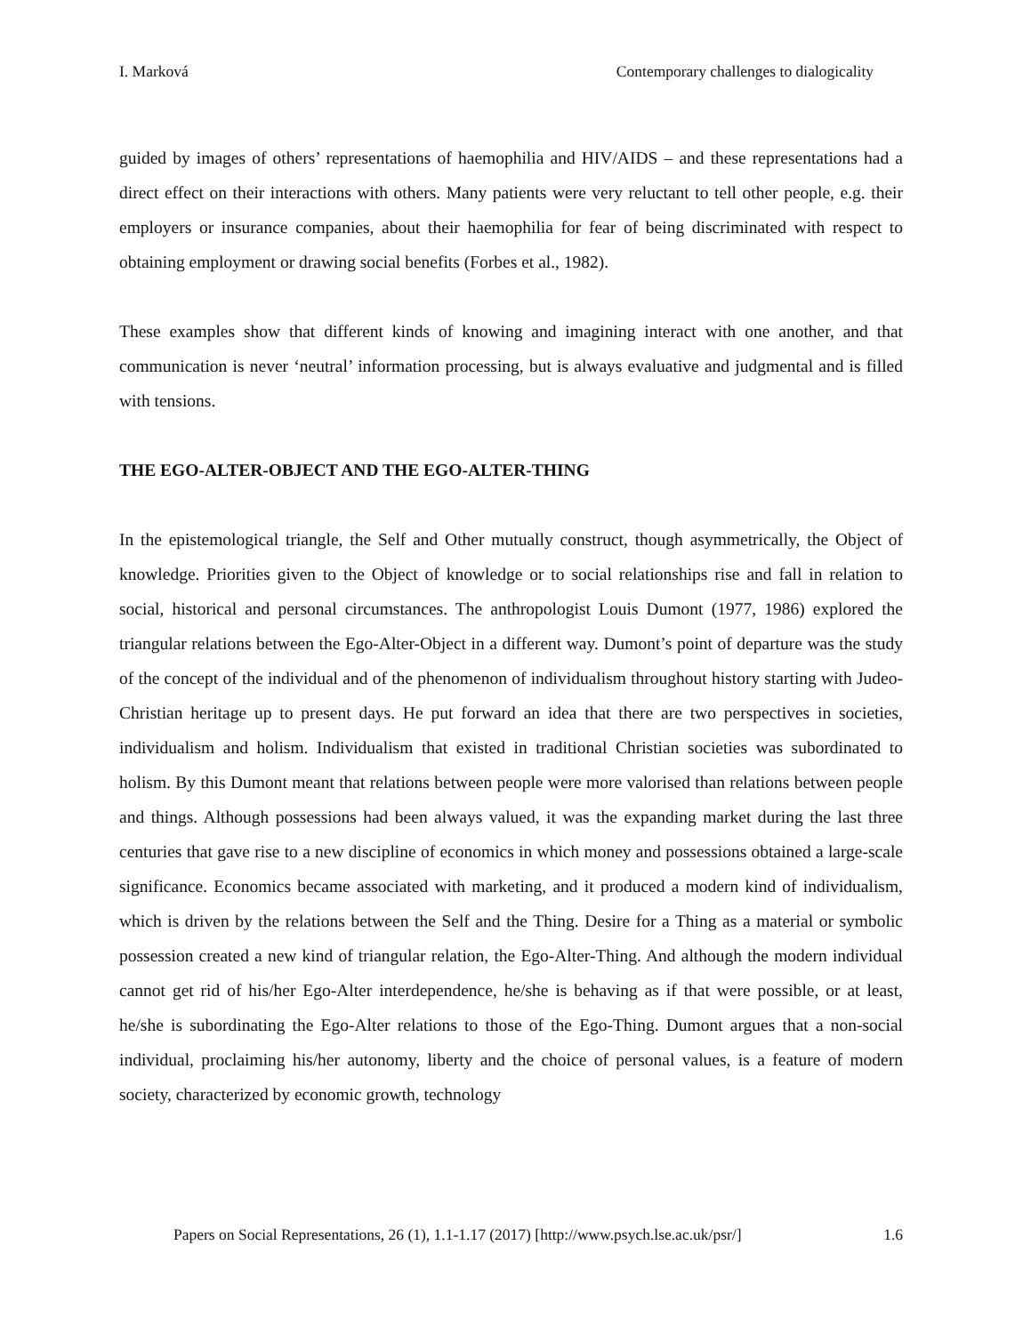I. Marková Contemporary challenges to dialogicality
guided by images of others’ representations of haemophilia and HIV/AIDS – and these representations had a direct effect on their interactions with others. Many patients were very reluctant to tell other people, e.g. their employers or insurance companies, about their haemophilia for fear of being discriminated with respect to obtaining employment or drawing social benefits (Forbes et al., 1982).
These examples show that different kinds of knowing and imagining interact with one another, and that communication is never ‘neutral’ information processing, but is always evaluative and judgmental and is filled with tensions.
THE EGO-ALTER-OBJECT AND THE EGO-ALTER-THING
In the epistemological triangle, the Self and Other mutually construct, though asymmetrically, the Object of knowledge. Priorities given to the Object of knowledge or to social relationships rise and fall in relation to social, historical and personal circumstances. The anthropologist Louis Dumont (1977, 1986) explored the triangular relations between the Ego-Alter-Object in a different way. Dumont’s point of departure was the study of the concept of the individual and of the phenomenon of individualism throughout history starting with Judeo-Christian heritage up to present days. He put forward an idea that there are two perspectives in societies, individualism and holism. Individualism that existed in traditional Christian societies was subordinated to holism. By this Dumont meant that relations between people were more valorised than relations between people and things. Although possessions had been always valued, it was the expanding market during the last three centuries that gave rise to a new discipline of economics in which money and possessions obtained a large-scale significance. Economics became associated with marketing, and it produced a modern kind of individualism, which is driven by the relations between the Self and the Thing. Desire for a Thing as a material or symbolic possession created a new kind of triangular relation, the Ego-Alter-Thing. And although the modern individual cannot get rid of his/her Ego-Alter interdependence, he/she is behaving as if that were possible, or at least, he/she is subordinating the Ego-Alter relations to those of the Ego-Thing. Dumont argues that a non-social individual, proclaiming his/her autonomy, liberty and the choice of personal values, is a feature of modern society, characterized by economic growth, technology
Papers on Social Representations, 26 (1), 1.1-1.17 (2017) [http://www.psych.lse.ac.uk/psr/] 1.6